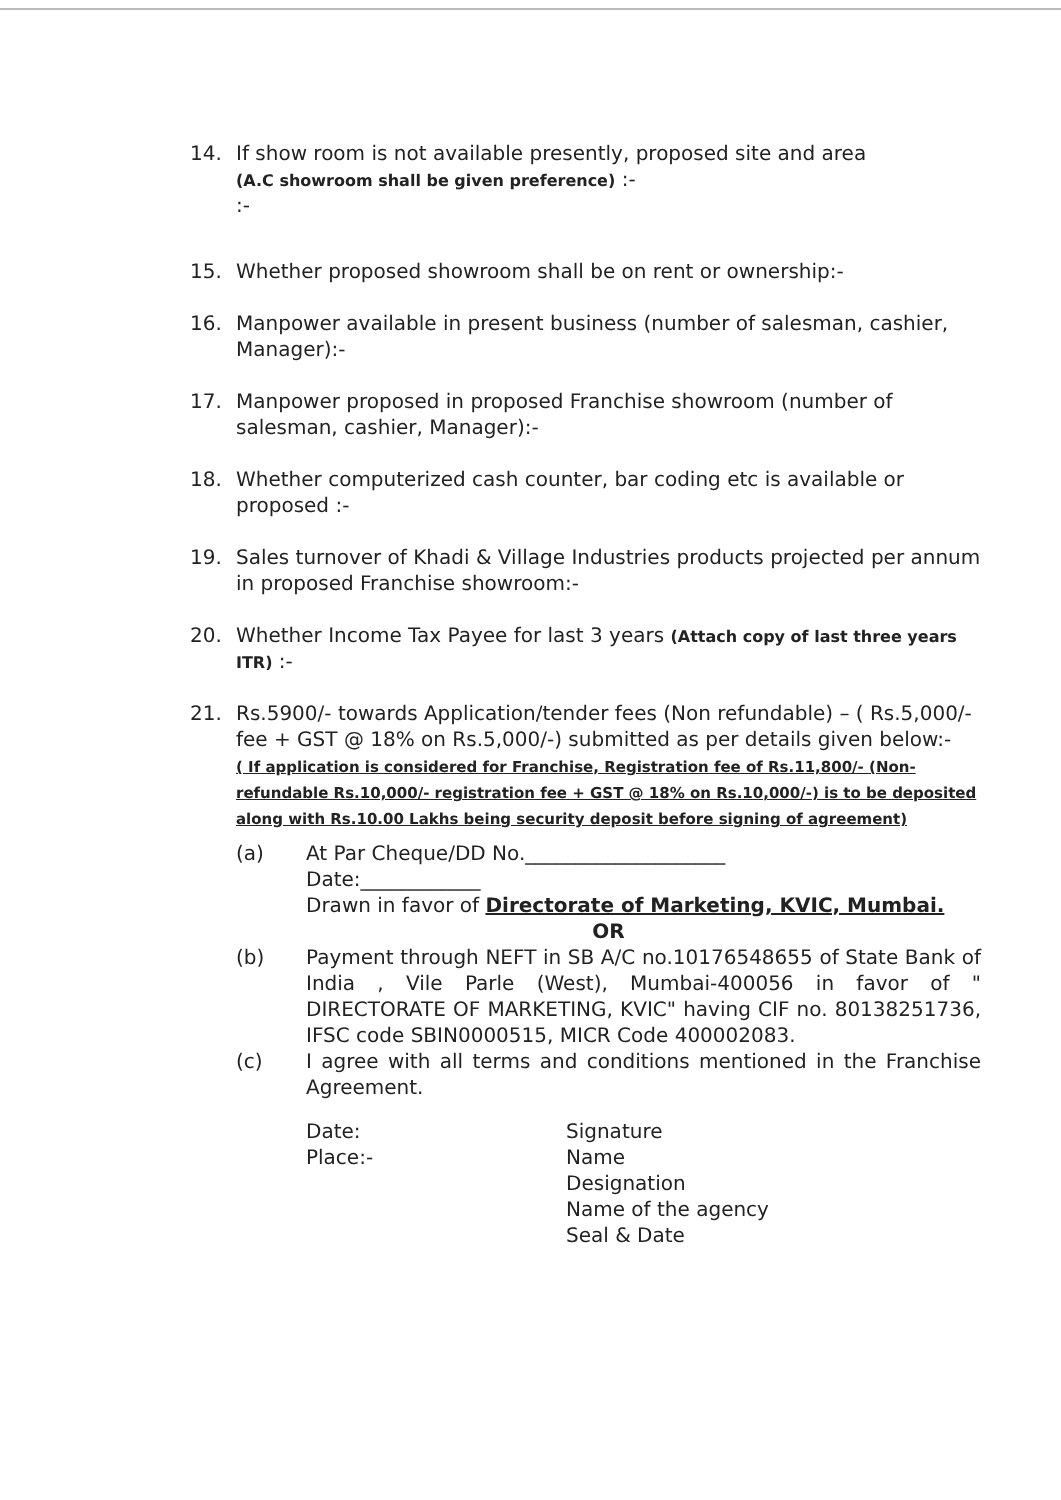14. If show room is not available presently, proposed site and area
(A.C showroom shall be given preference) :-
:-
15. Whether proposed showroom shall be on rent or ownership:-
16. Manpower available in present business (number of salesman, cashier, Manager):-
17. Manpower proposed in proposed Franchise showroom (number of salesman, cashier, Manager):-
18. Whether computerized cash counter, bar coding etc is available or proposed :-
19. Sales turnover of Khadi & Village Industries products projected per annum in proposed Franchise showroom:-
20. Whether Income Tax Payee for last 3 years (Attach copy of last three years ITR) :-
21. Rs.5900/- towards Application/tender fees (Non refundable) – ( Rs.5,000/- fee + GST @ 18% on Rs.5,000/-) submitted as per details given below:-
( If application is considered for Franchise, Registration fee of Rs.11,800/- (Non-refundable Rs.10,000/- registration fee + GST @ 18% on Rs.10,000/-) is to be deposited along with Rs.10.00 Lakhs being security deposit before signing of agreement)
(a) At Par Cheque/DD No.____________________
Date:____________
Drawn in favor of Directorate of Marketing, KVIC, Mumbai.
OR
(b) Payment through NEFT in SB A/C no.10176548655 of State Bank of India , Vile Parle (West), Mumbai-400056 in favor of " DIRECTORATE OF MARKETING, KVIC" having CIF no. 80138251736, IFSC code SBIN0000515, MICR Code 400002083.
(c) I agree with all terms and conditions mentioned in the Franchise Agreement.
Date:
Place:-
Signature
Name
Designation
Name of the agency
Seal & Date